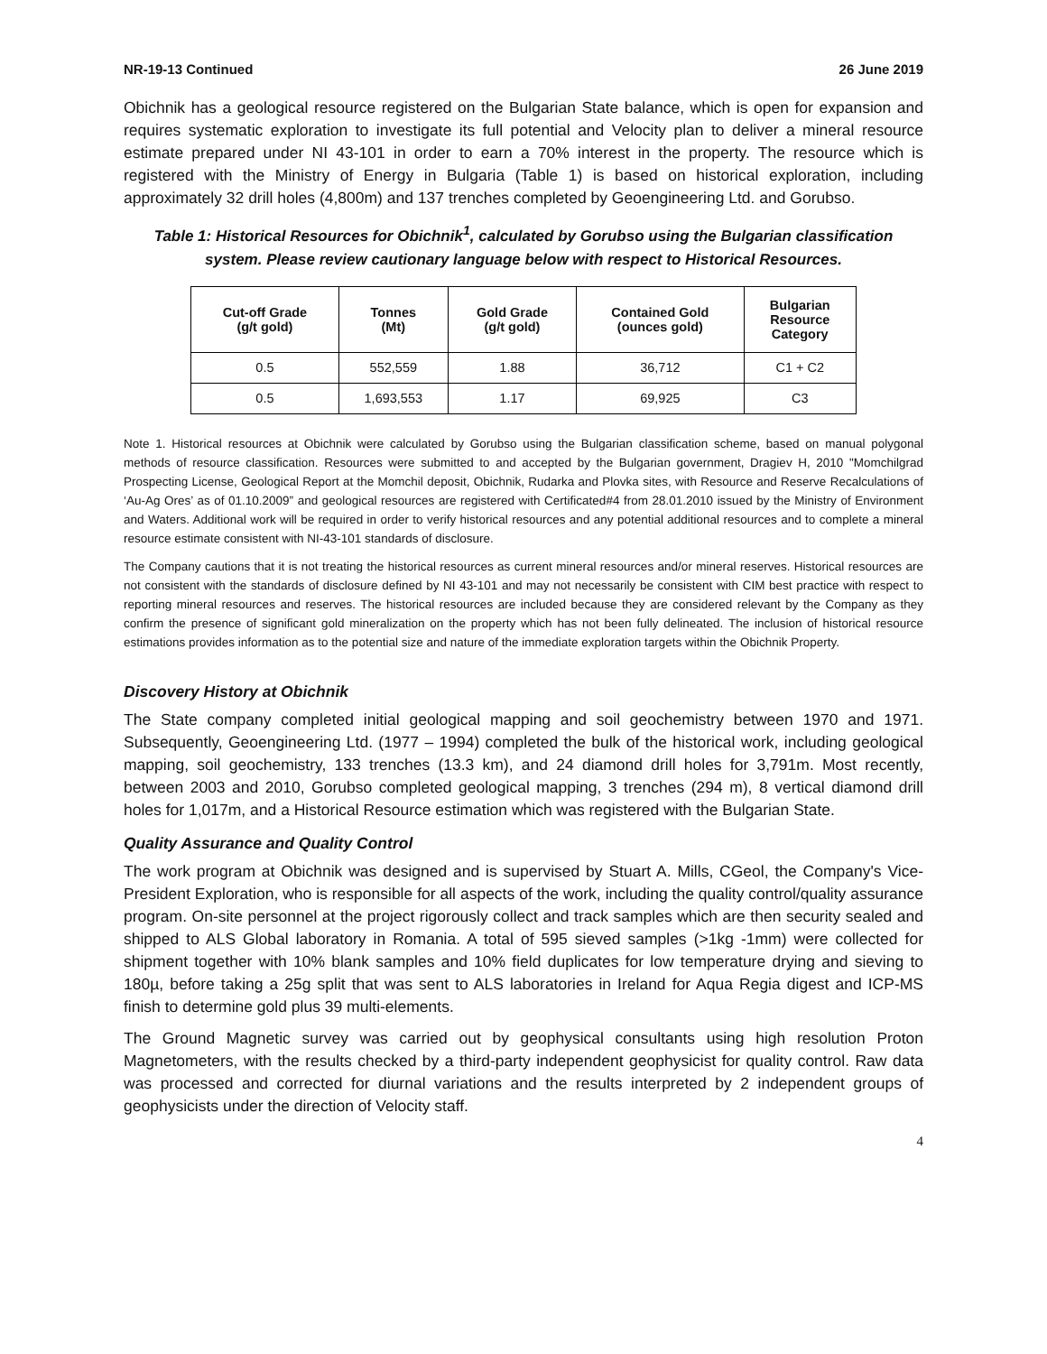NR-19-13 Continued 26 June 2019
Obichnik has a geological resource registered on the Bulgarian State balance, which is open for expansion and requires systematic exploration to investigate its full potential and Velocity plan to deliver a mineral resource estimate prepared under NI 43-101 in order to earn a 70% interest in the property. The resource which is registered with the Ministry of Energy in Bulgaria (Table 1) is based on historical exploration, including approximately 32 drill holes (4,800m) and 137 trenches completed by Geoengineering Ltd. and Gorubso.
Table 1: Historical Resources for Obichnik<sup>1</sup>, calculated by Gorubso using the Bulgarian classification system. Please review cautionary language below with respect to Historical Resources.
| Cut-off Grade (g/t gold) | Tonnes (Mt) | Gold Grade (g/t gold) | Contained Gold (ounces gold) | Bulgarian Resource Category |
| --- | --- | --- | --- | --- |
| 0.5 | 552,559 | 1.88 | 36,712 | C1 + C2 |
| 0.5 | 1,693,553 | 1.17 | 69,925 | C3 |
Note 1. Historical resources at Obichnik were calculated by Gorubso using the Bulgarian classification scheme, based on manual polygonal methods of resource classification. Resources were submitted to and accepted by the Bulgarian government, Dragiev H, 2010 "Momchilgrad Prospecting License, Geological Report at the Momchil deposit, Obichnik, Rudarka and Plovka sites, with Resource and Reserve Recalculations of ‘Au-Ag Ores’ as of 01.10.2009” and geological resources are registered with Certificated#4 from 28.01.2010 issued by the Ministry of Environment and Waters. Additional work will be required in order to verify historical resources and any potential additional resources and to complete a mineral resource estimate consistent with NI-43-101 standards of disclosure.
The Company cautions that it is not treating the historical resources as current mineral resources and/or mineral reserves. Historical resources are not consistent with the standards of disclosure defined by NI 43-101 and may not necessarily be consistent with CIM best practice with respect to reporting mineral resources and reserves. The historical resources are included because they are considered relevant by the Company as they confirm the presence of significant gold mineralization on the property which has not been fully delineated. The inclusion of historical resource estimations provides information as to the potential size and nature of the immediate exploration targets within the Obichnik Property.
Discovery History at Obichnik
The State company completed initial geological mapping and soil geochemistry between 1970 and 1971. Subsequently, Geoengineering Ltd. (1977 – 1994) completed the bulk of the historical work, including geological mapping, soil geochemistry, 133 trenches (13.3 km), and 24 diamond drill holes for 3,791m. Most recently, between 2003 and 2010, Gorubso completed geological mapping, 3 trenches (294 m), 8 vertical diamond drill holes for 1,017m, and a Historical Resource estimation which was registered with the Bulgarian State.
Quality Assurance and Quality Control
The work program at Obichnik was designed and is supervised by Stuart A. Mills, CGeol, the Company's Vice-President Exploration, who is responsible for all aspects of the work, including the quality control/quality assurance program. On-site personnel at the project rigorously collect and track samples which are then security sealed and shipped to ALS Global laboratory in Romania. A total of 595 sieved samples (>1kg -1mm) were collected for shipment together with 10% blank samples and 10% field duplicates for low temperature drying and sieving to 180µ, before taking a 25g split that was sent to ALS laboratories in Ireland for Aqua Regia digest and ICP-MS finish to determine gold plus 39 multi-elements.
The Ground Magnetic survey was carried out by geophysical consultants using high resolution Proton Magnetometers, with the results checked by a third-party independent geophysicist for quality control. Raw data was processed and corrected for diurnal variations and the results interpreted by 2 independent groups of geophysicists under the direction of Velocity staff.
4